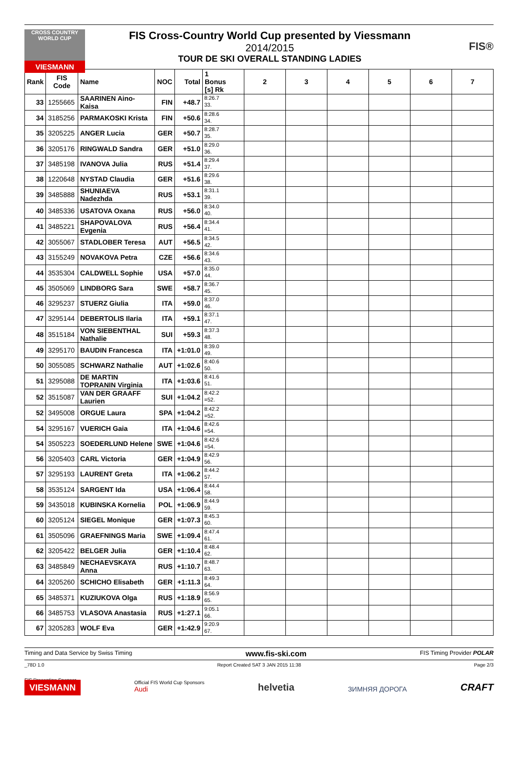CROSS COUNTRY WORLD CUP
VIESMANN
FIS Cross-Country World Cup presented by Viessmann
2014/2015
TOUR DE SKI OVERALL STANDING LADIES
FIS®
| Rank | FIS Code | Name | NOC | Total | 1 Bonus [s] Rk | 2 | 3 | 4 | 5 | 6 | 7 |
| --- | --- | --- | --- | --- | --- | --- | --- | --- | --- | --- | --- |
| 33 | 1255665 | SAARINEN Aino-Kaisa | FIN | +48.7 | 8:26.7 33. | | | | | | |
| 34 | 3185256 | PARMAKOSKI Krista | FIN | +50.6 | 8:28.6 34. | | | | | | |
| 35 | 3205225 | ANGER Lucia | GER | +50.7 | 8:28.7 35. | | | | | | |
| 36 | 3205176 | RINGWALD Sandra | GER | +51.0 | 8:29.0 36. | | | | | | |
| 37 | 3485198 | IVANOVA Julia | RUS | +51.4 | 8:29.4 37. | | | | | | |
| 38 | 1220648 | NYSTAD Claudia | GER | +51.6 | 8:29.6 38. | | | | | | |
| 39 | 3485888 | SHUNIAEVA Nadezhda | RUS | +53.1 | 8:31.1 39. | | | | | | |
| 40 | 3485336 | USATOVA Oxana | RUS | +56.0 | 8:34.0 40. | | | | | | |
| 41 | 3485221 | SHAPOVALOVA Evgenia | RUS | +56.4 | 8:34.4 41. | | | | | | |
| 42 | 3055067 | STADLOBER Teresa | AUT | +56.5 | 8:34.5 42. | | | | | | |
| 43 | 3155249 | NOVAKOVA Petra | CZE | +56.6 | 8:34.6 43. | | | | | | |
| 44 | 3535304 | CALDWELL Sophie | USA | +57.0 | 8:35.0 44. | | | | | | |
| 45 | 3505069 | LINDBORG Sara | SWE | +58.7 | 8:36.7 45. | | | | | | |
| 46 | 3295237 | STUERZ Giulia | ITA | +59.0 | 8:37.0 46. | | | | | | |
| 47 | 3295144 | DEBERTOLIS Ilaria | ITA | +59.1 | 8:37.1 47. | | | | | | |
| 48 | 3515184 | VON SIEBENTHAL Nathalie | SUI | +59.3 | 8:37.3 48. | | | | | | |
| 49 | 3295170 | BAUDIN Francesca | ITA | +1:01.0 | 8:39.0 49. | | | | | | |
| 50 | 3055085 | SCHWARZ Nathalie | AUT | +1:02.6 | 8:40.6 50. | | | | | | |
| 51 | 3295088 | DE MARTIN TOPRANIN Virginia | ITA | +1:03.6 | 8:41.6 51. | | | | | | |
| 52 | 3515087 | VAN DER GRAAFF Laurien | SUI | +1:04.2 | 8:42.2 =52. | | | | | | |
| 52 | 3495008 | ORGUE Laura | SPA | +1:04.2 | 8:42.2 =52. | | | | | | |
| 54 | 3295167 | VUERICH Gaia | ITA | +1:04.6 | 8:42.6 =54. | | | | | | |
| 54 | 3505223 | SOEDERLUND Helene | SWE | +1:04.6 | 8:42.6 =54. | | | | | | |
| 56 | 3205403 | CARL Victoria | GER | +1:04.9 | 8:42.9 56. | | | | | | |
| 57 | 3295193 | LAURENT Greta | ITA | +1:06.2 | 8:44.2 57. | | | | | | |
| 58 | 3535124 | SARGENT Ida | USA | +1:06.4 | 8:44.4 58. | | | | | | |
| 59 | 3435018 | KUBINSKA Kornelia | POL | +1:06.9 | 8:44.9 59. | | | | | | |
| 60 | 3205124 | SIEGEL Monique | GER | +1:07.3 | 8:45.3 60. | | | | | | |
| 61 | 3505096 | GRAEFNINGS Maria | SWE | +1:09.4 | 8:47.4 61. | | | | | | |
| 62 | 3205422 | BELGER Julia | GER | +1:10.4 | 8:48.4 62. | | | | | | |
| 63 | 3485849 | NECHAEVSKAYA Anna | RUS | +1:10.7 | 8:48.7 63. | | | | | | |
| 64 | 3205260 | SCHICHO Elisabeth | GER | +1:11.3 | 8:49.3 64. | | | | | | |
| 65 | 3485371 | KUZIUKOVA Olga | RUS | +1:18.9 | 8:56.9 65. | | | | | | |
| 66 | 3485753 | VLASOVA Anastasia | RUS | +1:27.1 | 9:05.1 66. | | | | | | |
| 67 | 3205283 | WOLF Eva | GER | +1:42.9 | 9:20.9 67. | | | | | | |
Timing and Data Service by Swiss Timing www.fis-ski.com FIS Timing Provider POLAR
_78D 1.0 Report Created SAT 3 JAN 2015 11:38 Page 2/3
FIS Presenting Sponsor
VIESMANN
Official FIS World Cup Sponsors
Audi
helvetia
ЗИМНЯЯ ДОРОГА
CRAFT